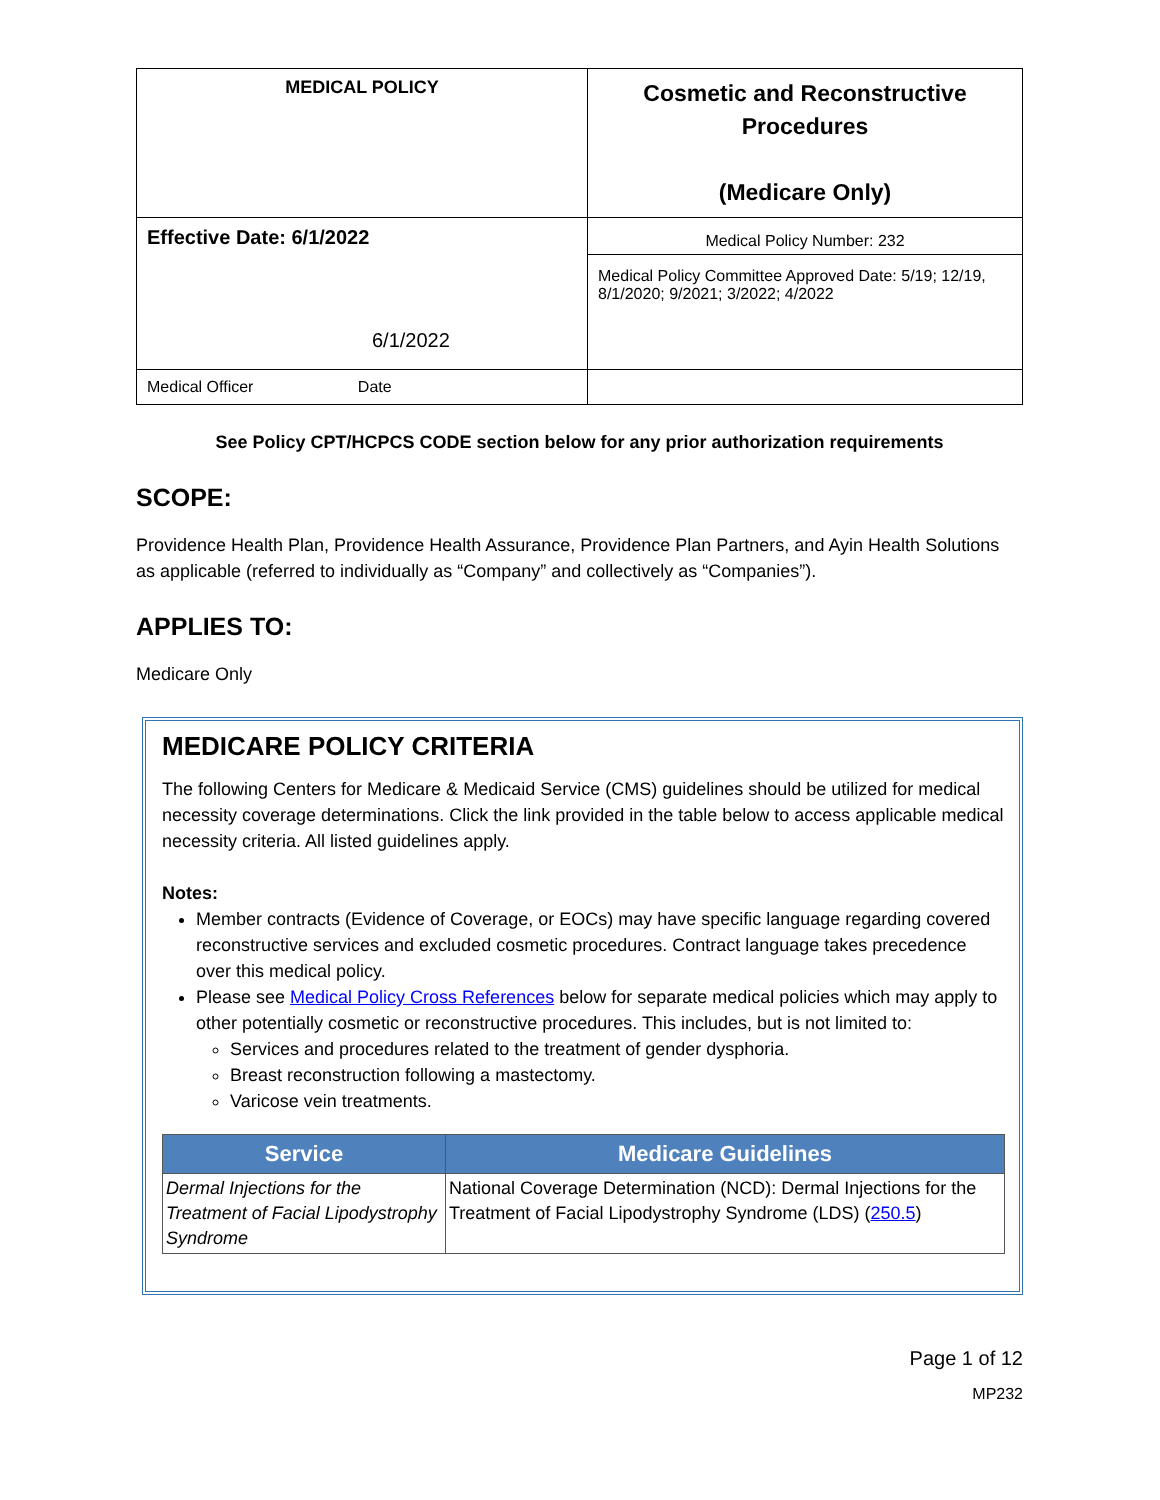| MEDICAL POLICY | Cosmetic and Reconstructive Procedures (Medicare Only) |
| Effective Date: 6/1/2022 6/1/2022 | Medical Policy Number: 232 Medical Policy Committee Approved Date: 5/19; 12/19, 8/1/2020; 9/2021; 3/2022; 4/2022 |
| Medical Officer Date | |
See Policy CPT/HCPCS CODE section below for any prior authorization requirements
SCOPE:
Providence Health Plan, Providence Health Assurance, Providence Plan Partners, and Ayin Health Solutions as applicable (referred to individually as “Company” and collectively as “Companies”).
APPLIES TO:
Medicare Only
MEDICARE POLICY CRITERIA
The following Centers for Medicare & Medicaid Service (CMS) guidelines should be utilized for medical necessity coverage determinations. Click the link provided in the table below to access applicable medical necessity criteria. All listed guidelines apply.
Notes:
Member contracts (Evidence of Coverage, or EOCs) may have specific language regarding covered reconstructive services and excluded cosmetic procedures. Contract language takes precedence over this medical policy.
Please see Medical Policy Cross References below for separate medical policies which may apply to other potentially cosmetic or reconstructive procedures. This includes, but is not limited to:
Services and procedures related to the treatment of gender dysphoria.
Breast reconstruction following a mastectomy.
Varicose vein treatments.
| Service | Medicare Guidelines |
| --- | --- |
| Dermal Injections for the Treatment of Facial Lipodystrophy Syndrome | National Coverage Determination (NCD): Dermal Injections for the Treatment of Facial Lipodystrophy Syndrome (LDS) ( 250.5 ) |
Page 1 of 12
MP232